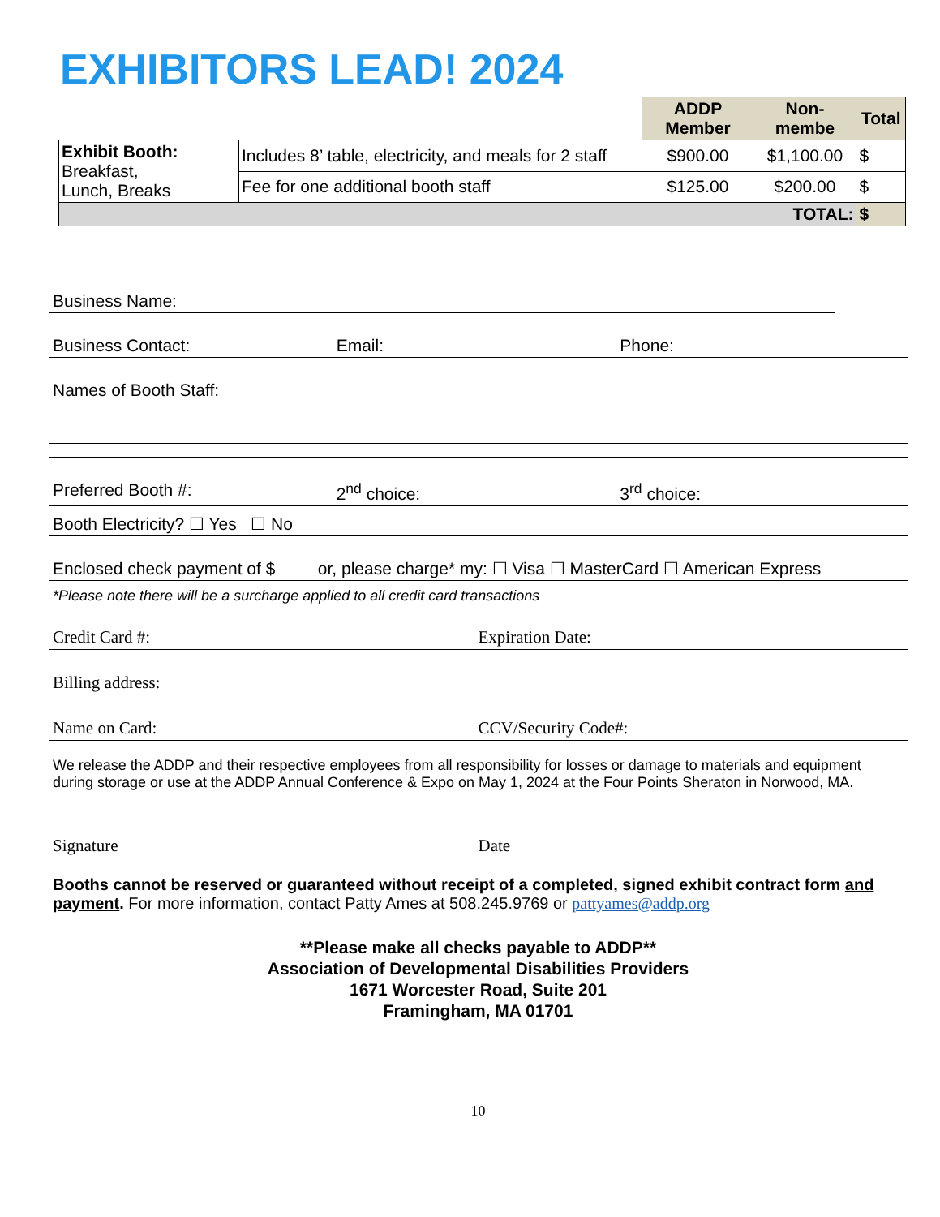EXHIBITORS LEAD! 2024
| | | ADDP Member | Non-membe | Total |
| Exhibit Booth: Breakfast, Lunch, Breaks | Includes 8’ table, electricity, and meals for 2 staff | $900.00 | $1,100.00 | $ |
| | Fee for one additional booth staff | $125.00 | $200.00 | $ |
| TOTAL: | | | | $ |
Business Name:
Business Contact: Email: Phone:
Names of Booth Staff:
Preferred Booth #: 2<sup>nd</sup> choice: 3<sup>rd</sup> choice:
Booth Electricity? ☐ Yes ☐ No
Enclosed check payment of $ or, please charge* my: ☐ Visa ☐ MasterCard ☐ American Express
*Please note there will be a surcharge applied to all credit card transactions
Credit Card #: Expiration Date:
Billing address:
Name on Card: CCV/Security Code#:
We release the ADDP and their respective employees from all responsibility for losses or damage to materials and equipment during storage or use at the ADDP Annual Conference & Expo on May 1, 2024 at the Four Points Sheraton in Norwood, MA.
Signature Date
Booths cannot be reserved or guaranteed without receipt of a completed, signed exhibit contract form and payment. For more information, contact Patty Ames at 508.245.9769 or pattyames@addp.org
**Please make all checks payable to ADDP**
Association of Developmental Disabilities Providers
1671 Worcester Road, Suite 201
Framingham, MA 01701
10